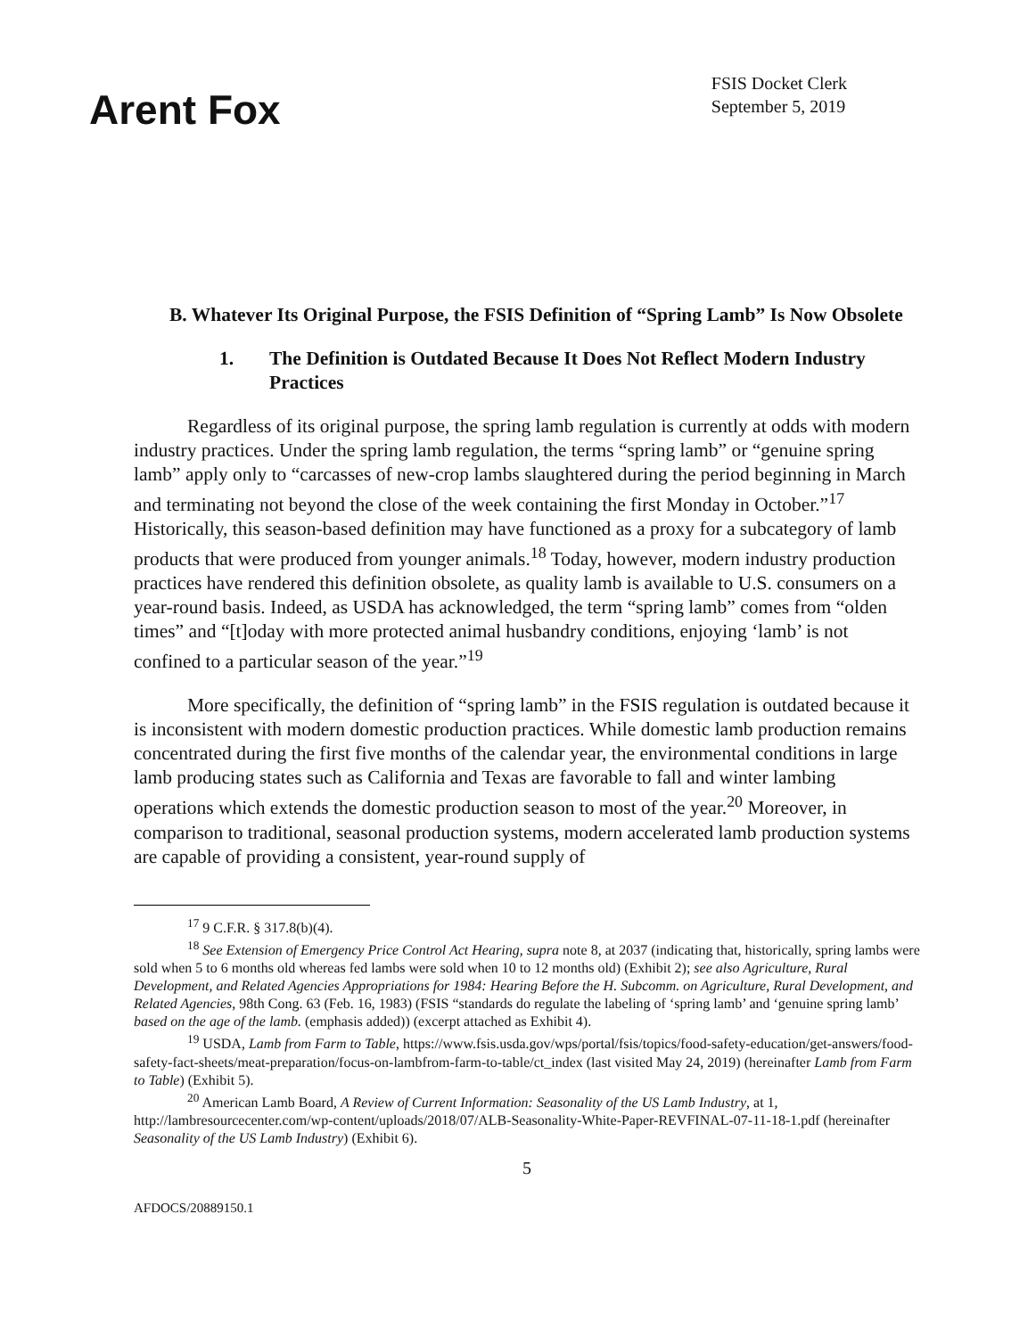Arent Fox
FSIS Docket Clerk
September 5, 2019
B. Whatever Its Original Purpose, the FSIS Definition of “Spring Lamb” Is Now Obsolete
1. The Definition is Outdated Because It Does Not Reflect Modern Industry Practices
Regardless of its original purpose, the spring lamb regulation is currently at odds with modern industry practices. Under the spring lamb regulation, the terms “spring lamb” or “genuine spring lamb” apply only to “carcasses of new-crop lambs slaughtered during the period beginning in March and terminating not beyond the close of the week containing the first Monday in October.”<sup>17</sup> Historically, this season-based definition may have functioned as a proxy for a subcategory of lamb products that were produced from younger animals.<sup>18</sup> Today, however, modern industry production practices have rendered this definition obsolete, as quality lamb is available to U.S. consumers on a year-round basis. Indeed, as USDA has acknowledged, the term “spring lamb” comes from “olden times” and “[t]oday with more protected animal husbandry conditions, enjoying ‘lamb’ is not confined to a particular season of the year.”<sup>19</sup>
More specifically, the definition of “spring lamb” in the FSIS regulation is outdated because it is inconsistent with modern domestic production practices. While domestic lamb production remains concentrated during the first five months of the calendar year, the environmental conditions in large lamb producing states such as California and Texas are favorable to fall and winter lambing operations which extends the domestic production season to most of the year.<sup>20</sup> Moreover, in comparison to traditional, seasonal production systems, modern accelerated lamb production systems are capable of providing a consistent, year-round supply of
<sup>17</sup> 9 C.F.R. § 317.8(b)(4).
<sup>18</sup> See Extension of Emergency Price Control Act Hearing, supra note 8, at 2037 (indicating that, historically, spring lambs were sold when 5 to 6 months old whereas fed lambs were sold when 10 to 12 months old) (Exhibit 2); see also Agriculture, Rural Development, and Related Agencies Appropriations for 1984: Hearing Before the H. Subcomm. on Agriculture, Rural Development, and Related Agencies, 98th Cong. 63 (Feb. 16, 1983) (FSIS “standards do regulate the labeling of ‘spring lamb’ and ‘genuine spring lamb’ based on the age of the lamb. (emphasis added)) (excerpt attached as Exhibit 4).
<sup>19</sup> USDA, Lamb from Farm to Table, https://www.fsis.usda.gov/wps/portal/fsis/topics/food-safety-education/get-answers/food-safety-fact-sheets/meat-preparation/focus-on-lambfrom-farm-to-table/ct_index (last visited May 24, 2019) (hereinafter Lamb from Farm to Table) (Exhibit 5).
<sup>20</sup> American Lamb Board, A Review of Current Information: Seasonality of the US Lamb Industry, at 1, http://lambresourcecenter.com/wp-content/uploads/2018/07/ALB-Seasonality-White-Paper-REVFINAL-07-11-18-1.pdf (hereinafter Seasonality of the US Lamb Industry) (Exhibit 6).
5
AFDOCS/20889150.1